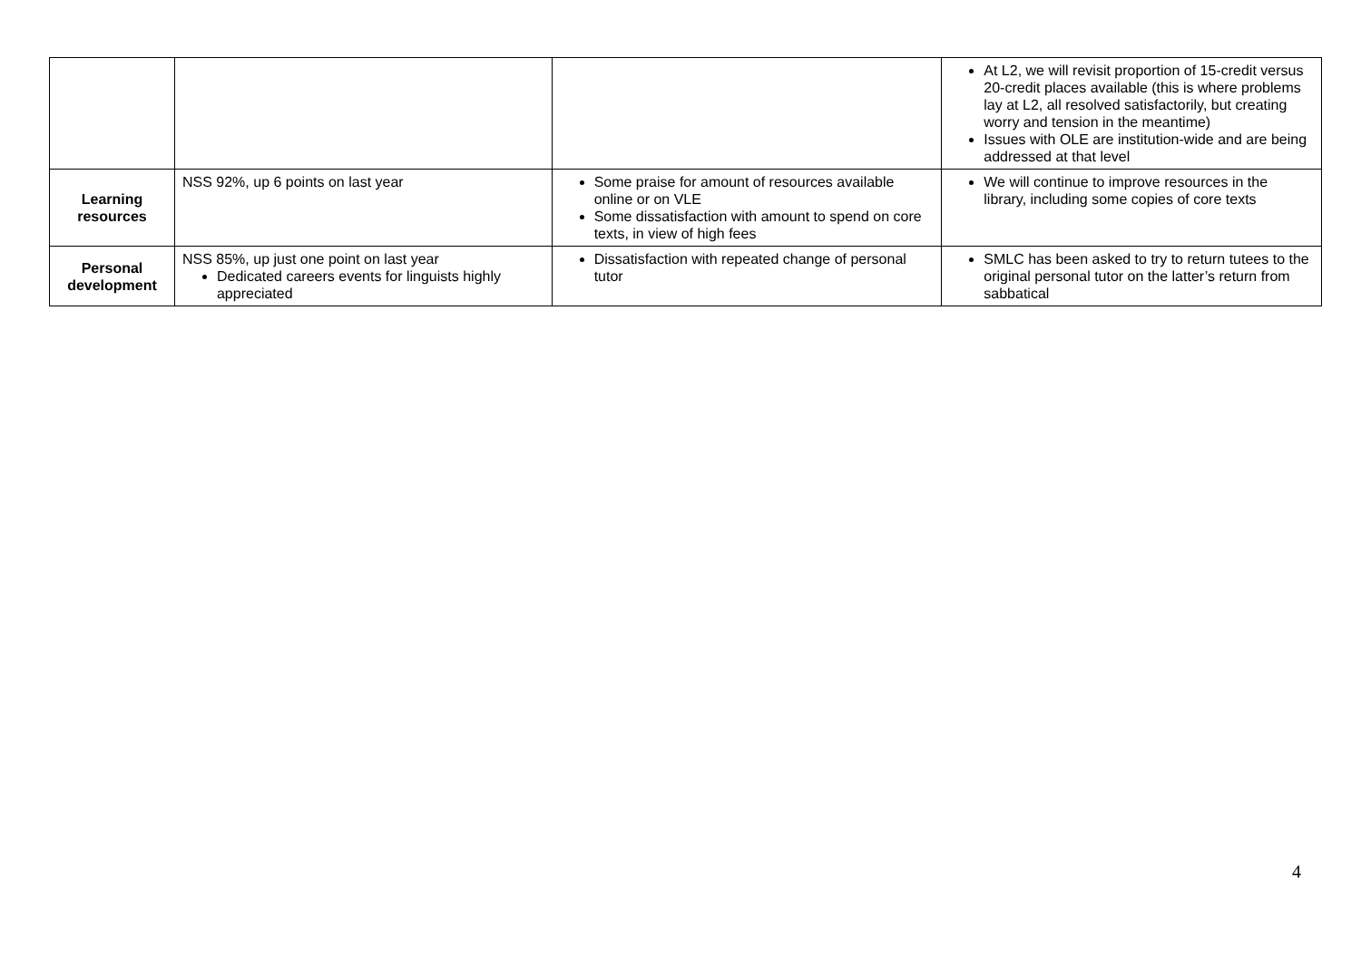| | | | At L2, we will revisit proportion of 15-credit versus 20-credit places available (this is where problems lay at L2, all resolved satisfactorily, but creating worry and tension in the meantime) Issues with OLE are institution-wide and are being addressed at that level |
| Learning resources | NSS 92%, up 6 points on last year | Some praise for amount of resources available online or on VLE Some dissatisfaction with amount to spend on core texts, in view of high fees | We will continue to improve resources in the library, including some copies of core texts |
| Personal development | NSS 85%, up just one point on last year Dedicated careers events for linguists highly appreciated | Dissatisfaction with repeated change of personal tutor | SMLC has been asked to try to return tutees to the original personal tutor on the latter’s return from sabbatical |
4